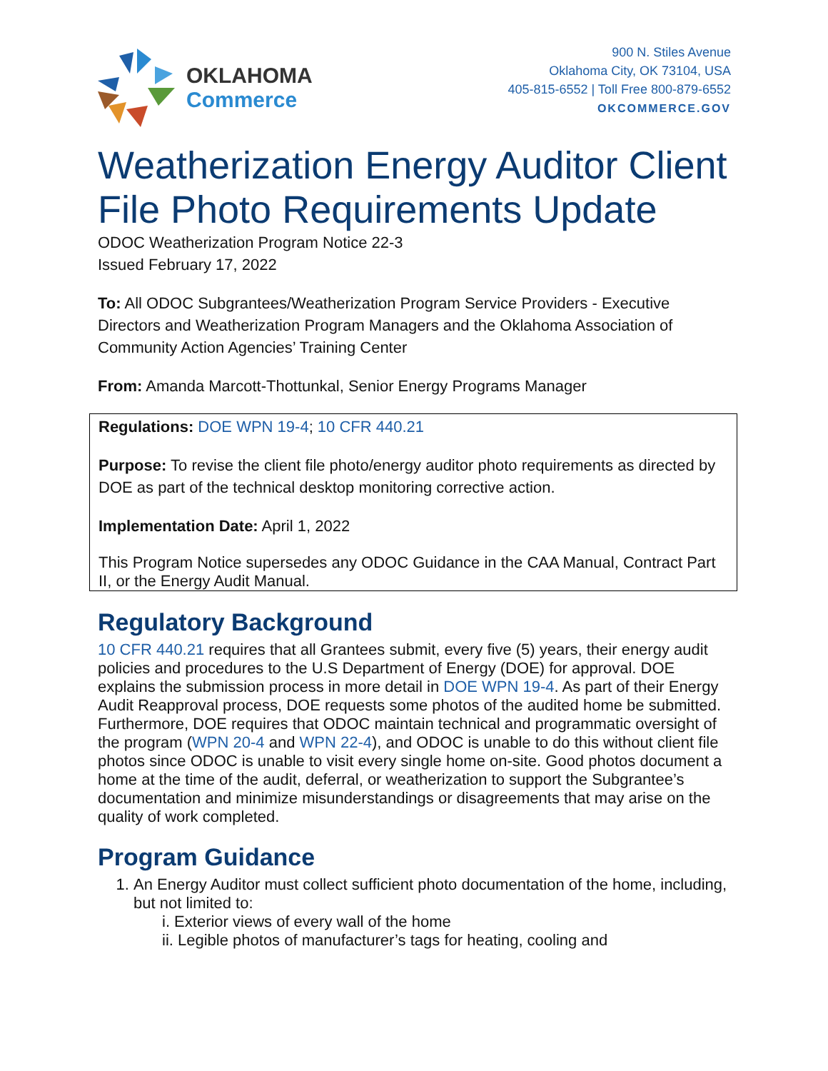OKLAHOMA
Commerce
900 N. Stiles Avenue
Oklahoma City, OK 73104, USA
405-815-6552 | Toll Free 800-879-6552
OKCOMMERCE.GOV
Weatherization Energy Auditor Client File Photo Requirements Update
ODOC Weatherization Program Notice 22-3
Issued February 17, 2022
To: All ODOC Subgrantees/Weatherization Program Service Providers - Executive Directors and Weatherization Program Managers and the Oklahoma Association of Community Action Agencies’ Training Center
From: Amanda Marcott-Thottunkal, Senior Energy Programs Manager
Regulations: DOE WPN 19-4; 10 CFR 440.21
Purpose: To revise the client file photo/energy auditor photo requirements as directed by DOE as part of the technical desktop monitoring corrective action.
Implementation Date: April 1, 2022
This Program Notice supersedes any ODOC Guidance in the CAA Manual, Contract Part II, or the Energy Audit Manual.
Regulatory Background
10 CFR 440.21 requires that all Grantees submit, every five (5) years, their energy audit policies and procedures to the U.S Department of Energy (DOE) for approval. DOE explains the submission process in more detail in DOE WPN 19-4. As part of their Energy Audit Reapproval process, DOE requests some photos of the audited home be submitted. Furthermore, DOE requires that ODOC maintain technical and programmatic oversight of the program (WPN 20-4 and WPN 22-4), and ODOC is unable to do this without client file photos since ODOC is unable to visit every single home on-site. Good photos document a home at the time of the audit, deferral, or weatherization to support the Subgrantee’s documentation and minimize misunderstandings or disagreements that may arise on the quality of work completed.
Program Guidance
1. An Energy Auditor must collect sufficient photo documentation of the home, including, but not limited to:
i. Exterior views of every wall of the home
ii. Legible photos of manufacturer’s tags for heating, cooling and